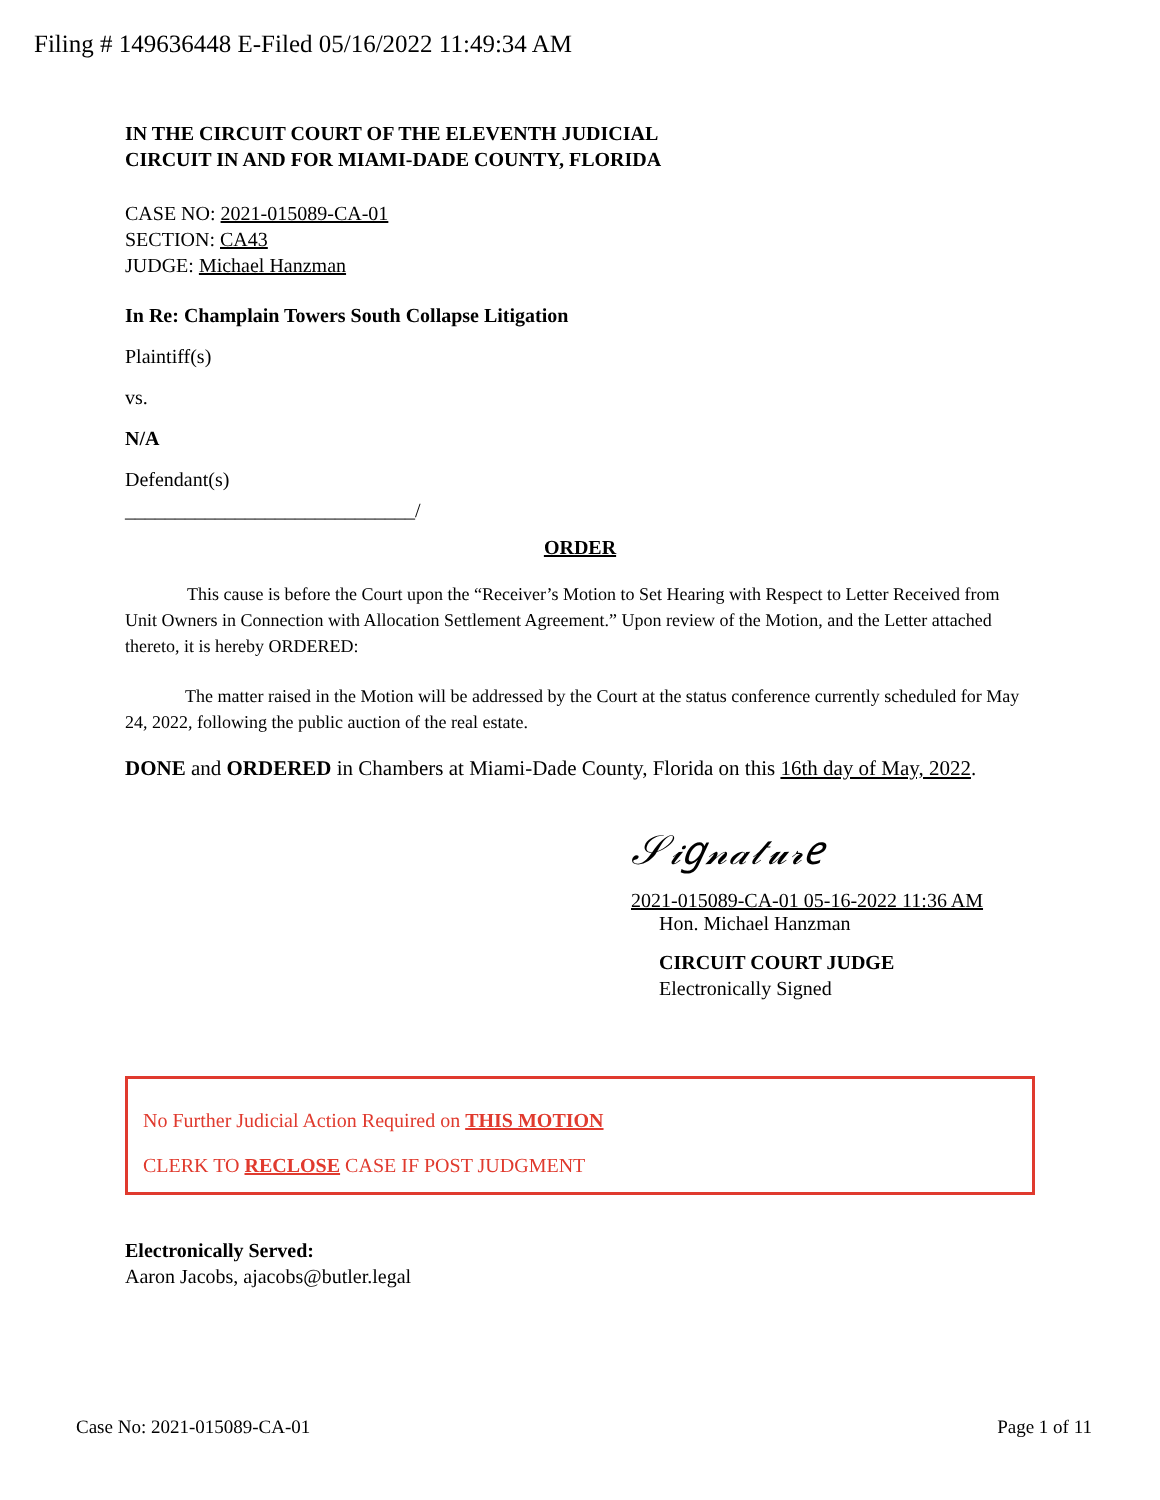Filing # 149636448 E-Filed 05/16/2022 11:49:34 AM
IN THE CIRCUIT COURT OF THE ELEVENTH JUDICIAL
CIRCUIT IN AND FOR MIAMI-DADE COUNTY, FLORIDA
CASE NO: 2021-015089-CA-01
SECTION: CA43
JUDGE: Michael Hanzman
In Re: Champlain Towers South Collapse Litigation
Plaintiff(s)
vs.
N/A
Defendant(s)
_____________________________/
ORDER
This cause is before the Court upon the “Receiver’s Motion to Set Hearing with Respect to Letter Received from Unit Owners in Connection with Allocation Settlement Agreement.” Upon review of the Motion, and the Letter attached thereto, it is hereby ORDERED:
The matter raised in the Motion will be addressed by the Court at the status conference currently scheduled for May 24, 2022, following the public auction of the real estate.
DONE and ORDERED in Chambers at Miami-Dade County, Florida on this 16th day of May, 2022.
𝒮𝒾𝑔𝓃𝒶𝓉𝓊𝓇𝑒
2021-015089-CA-01 05-16-2022 11:36 AM
Hon. Michael Hanzman
CIRCUIT COURT JUDGE
Electronically Signed
No Further Judicial Action Required on THIS MOTION
CLERK TO RECLOSE CASE IF POST JUDGMENT
Electronically Served:
Aaron Jacobs, ajacobs@butler.legal
Case No: 2021-015089-CA-01 Page 1 of 11